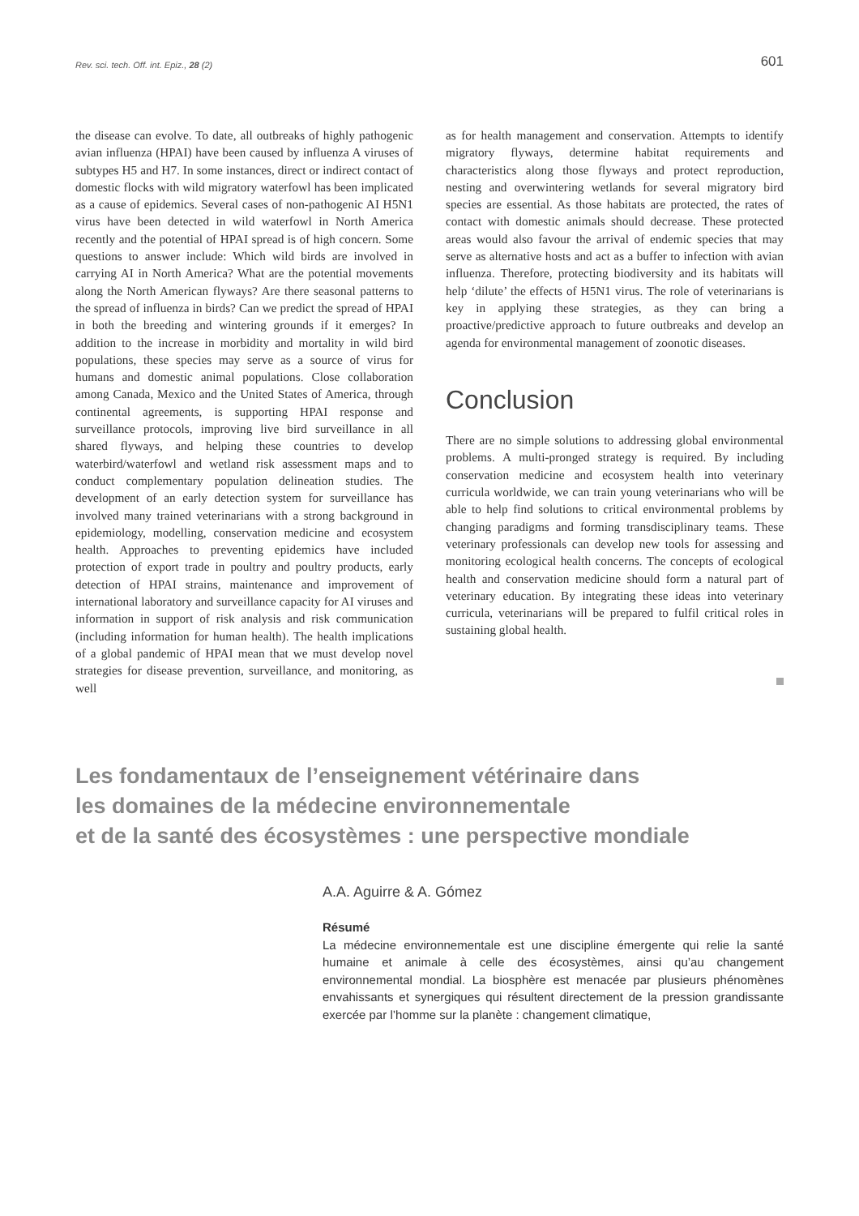Rev. sci. tech. Off. int. Epiz., 28 (2) 601
the disease can evolve. To date, all outbreaks of highly pathogenic avian influenza (HPAI) have been caused by influenza A viruses of subtypes H5 and H7. In some instances, direct or indirect contact of domestic flocks with wild migratory waterfowl has been implicated as a cause of epidemics. Several cases of non-pathogenic AI H5N1 virus have been detected in wild waterfowl in North America recently and the potential of HPAI spread is of high concern. Some questions to answer include: Which wild birds are involved in carrying AI in North America? What are the potential movements along the North American flyways? Are there seasonal patterns to the spread of influenza in birds? Can we predict the spread of HPAI in both the breeding and wintering grounds if it emerges? In addition to the increase in morbidity and mortality in wild bird populations, these species may serve as a source of virus for humans and domestic animal populations. Close collaboration among Canada, Mexico and the United States of America, through continental agreements, is supporting HPAI response and surveillance protocols, improving live bird surveillance in all shared flyways, and helping these countries to develop waterbird/waterfowl and wetland risk assessment maps and to conduct complementary population delineation studies. The development of an early detection system for surveillance has involved many trained veterinarians with a strong background in epidemiology, modelling, conservation medicine and ecosystem health. Approaches to preventing epidemics have included protection of export trade in poultry and poultry products, early detection of HPAI strains, maintenance and improvement of international laboratory and surveillance capacity for AI viruses and information in support of risk analysis and risk communication (including information for human health). The health implications of a global pandemic of HPAI mean that we must develop novel strategies for disease prevention, surveillance, and monitoring, as well
as for health management and conservation. Attempts to identify migratory flyways, determine habitat requirements and characteristics along those flyways and protect reproduction, nesting and overwintering wetlands for several migratory bird species are essential. As those habitats are protected, the rates of contact with domestic animals should decrease. These protected areas would also favour the arrival of endemic species that may serve as alternative hosts and act as a buffer to infection with avian influenza. Therefore, protecting biodiversity and its habitats will help ‘dilute’ the effects of H5N1 virus. The role of veterinarians is key in applying these strategies, as they can bring a proactive/predictive approach to future outbreaks and develop an agenda for environmental management of zoonotic diseases.
Conclusion
There are no simple solutions to addressing global environmental problems. A multi-pronged strategy is required. By including conservation medicine and ecosystem health into veterinary curricula worldwide, we can train young veterinarians who will be able to help find solutions to critical environmental problems by changing paradigms and forming transdisciplinary teams. These veterinary professionals can develop new tools for assessing and monitoring ecological health concerns. The concepts of ecological health and conservation medicine should form a natural part of veterinary education. By integrating these ideas into veterinary curricula, veterinarians will be prepared to fulfil critical roles in sustaining global health.
Les fondamentaux de l’enseignement vétérinaire dans
les domaines de la médecine environnementale
et de la santé des écosystèmes : une perspective mondiale
A.A. Aguirre & A. Gómez
Résumé
La médecine environnementale est une discipline émergente qui relie la santé humaine et animale à celle des écosystèmes, ainsi qu’au changement environnemental mondial. La biosphère est menacée par plusieurs phénomènes envahissants et synergiques qui résultent directement de la pression grandissante exercée par l’homme sur la planète : changement climatique,